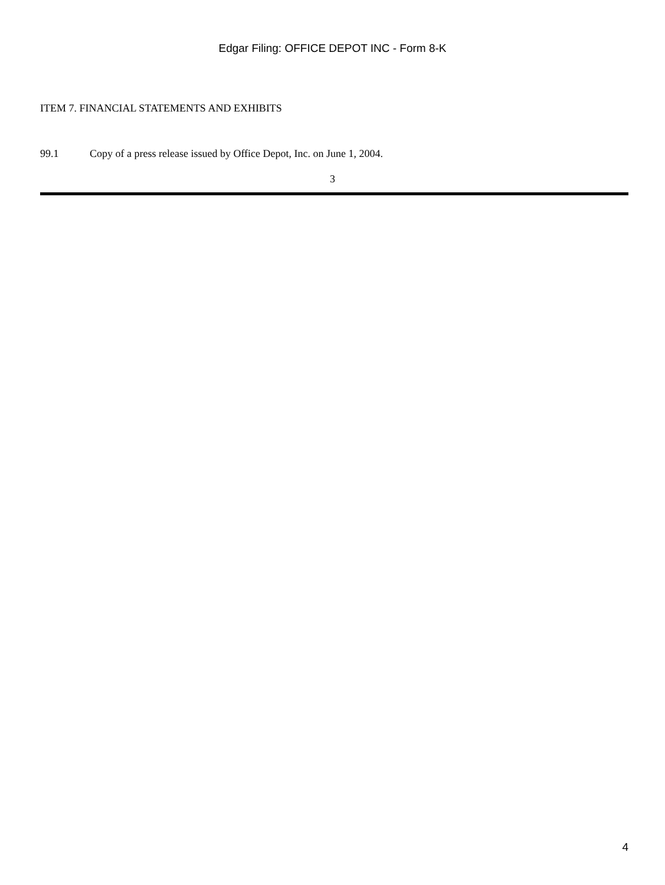Edgar Filing: OFFICE DEPOT INC - Form 8-K
ITEM 7. FINANCIAL STATEMENTS AND EXHIBITS
99.1 Copy of a press release issued by Office Depot, Inc. on June 1, 2004.
3
4